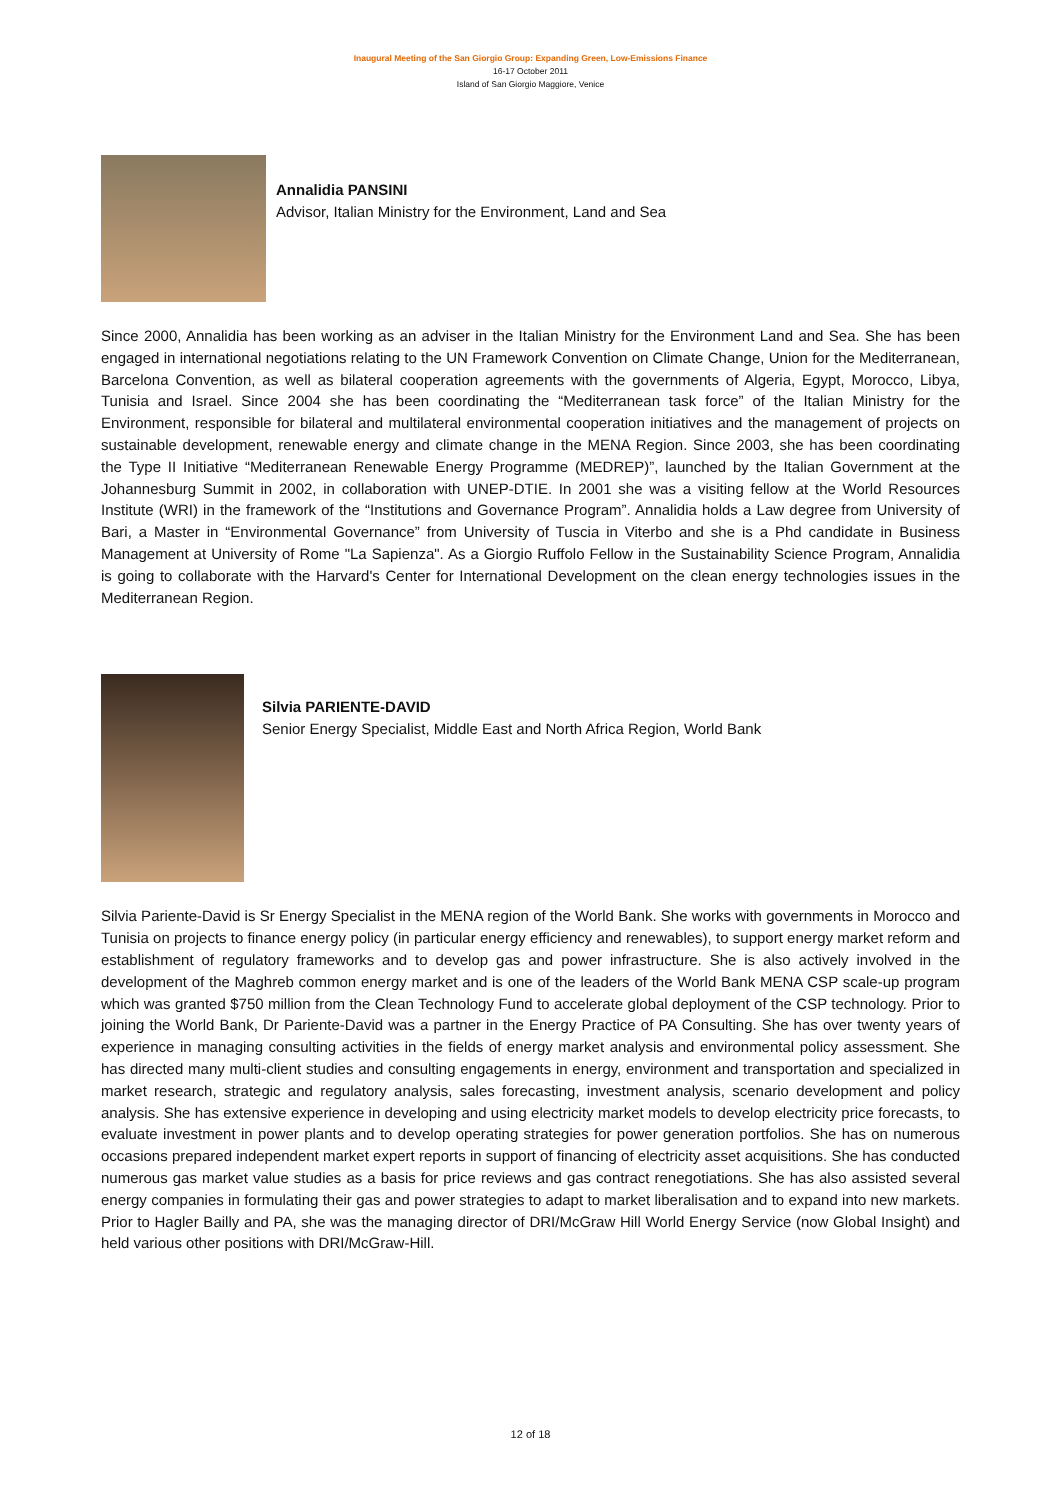Inaugural Meeting of the San Giorgio Group: Expanding Green, Low-Emissions Finance
16-17 October 2011
Island of San Giorgio Maggiore, Venice
Annalidia PANSINI
Advisor, Italian Ministry for the Environment, Land and Sea
Since 2000, Annalidia has been working as an adviser in the Italian Ministry for the Environment Land and Sea. She has been engaged in international negotiations relating to the UN Framework Convention on Climate Change, Union for the Mediterranean, Barcelona Convention, as well as bilateral cooperation agreements with the governments of Algeria, Egypt, Morocco, Libya, Tunisia and Israel. Since 2004 she has been coordinating the “Mediterranean task force” of the Italian Ministry for the Environment, responsible for bilateral and multilateral environmental cooperation initiatives and the management of projects on sustainable development, renewable energy and climate change in the MENA Region. Since 2003, she has been coordinating the Type II Initiative “Mediterranean Renewable Energy Programme (MEDREP)”, launched by the Italian Government at the Johannesburg Summit in 2002, in collaboration with UNEP-DTIE. In 2001 she was a visiting fellow at the World Resources Institute (WRI) in the framework of the “Institutions and Governance Program”. Annalidia holds a Law degree from University of Bari, a Master in “Environmental Governance” from University of Tuscia in Viterbo and she is a Phd candidate in Business Management at University of Rome "La Sapienza". As a Giorgio Ruffolo Fellow in the Sustainability Science Program, Annalidia is going to collaborate with the Harvard's Center for International Development on the clean energy technologies issues in the Mediterranean Region.
Silvia PARIENTE-DAVID
Senior Energy Specialist, Middle East and North Africa Region, World Bank
Silvia Pariente-David is Sr Energy Specialist in the MENA region of the World Bank. She works with governments in Morocco and Tunisia on projects to finance energy policy (in particular energy efficiency and renewables), to support energy market reform and establishment of regulatory frameworks and to develop gas and power infrastructure. She is also actively involved in the development of the Maghreb common energy market and is one of the leaders of the World Bank MENA CSP scale-up program which was granted $750 million from the Clean Technology Fund to accelerate global deployment of the CSP technology. Prior to joining the World Bank, Dr Pariente-David was a partner in the Energy Practice of PA Consulting. She has over twenty years of experience in managing consulting activities in the fields of energy market analysis and environmental policy assessment. She has directed many multi-client studies and consulting engagements in energy, environment and transportation and specialized in market research, strategic and regulatory analysis, sales forecasting, investment analysis, scenario development and policy analysis. She has extensive experience in developing and using electricity market models to develop electricity price forecasts, to evaluate investment in power plants and to develop operating strategies for power generation portfolios. She has on numerous occasions prepared independent market expert reports in support of financing of electricity asset acquisitions. She has conducted numerous gas market value studies as a basis for price reviews and gas contract renegotiations. She has also assisted several energy companies in formulating their gas and power strategies to adapt to market liberalisation and to expand into new markets. Prior to Hagler Bailly and PA, she was the managing director of DRI/McGraw Hill World Energy Service (now Global Insight) and held various other positions with DRI/McGraw-Hill.
12 of 18